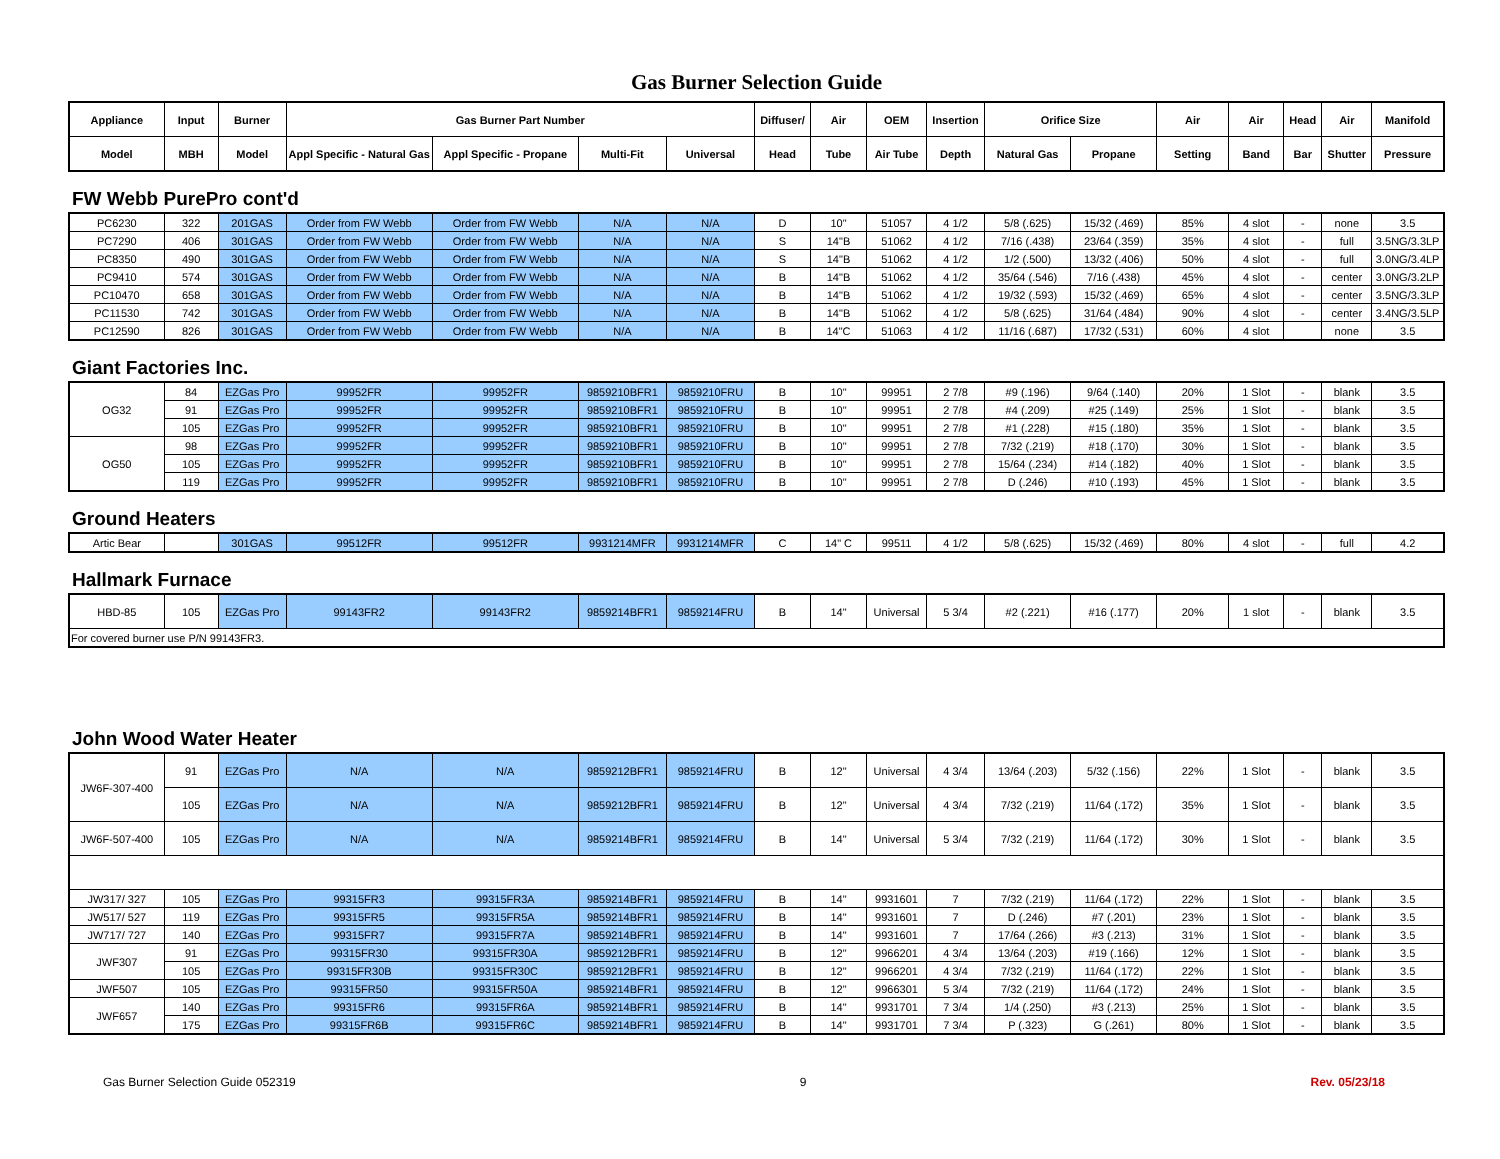Gas Burner Selection Guide
| Appliance | Input | Burner | Gas Burner Part Number | | | | Diffuser/ | Air | OEM | Insertion | Orifice Size | | Air | Air | Head | Air | Manifold |
| --- | --- | --- | --- | --- | --- | --- | --- | --- | --- | --- | --- | --- | --- | --- | --- | --- | --- |
| Model | MBH | Model | Appl Specific - Natural Gas | Appl Specific - Propane | Multi-Fit | Universal | Head | Tube | Air Tube | Depth | Natural Gas | Propane | Setting | Band | Bar | Shutter | Pressure |
FW Webb PurePro cont'd
| PC6230 | 322 | 201GAS | Order from FW Webb | Order from FW Webb | N/A | N/A | D | 10" | 51057 | 4 1/2 | 5/8 (.625) | 15/32 (.469) | 85% | 4 slot | - | none | 3.5 |
| PC7290 | 406 | 301GAS | Order from FW Webb | Order from FW Webb | N/A | N/A | S | 14"B | 51062 | 4 1/2 | 7/16 (.438) | 23/64 (.359) | 35% | 4 slot | - | full | 3.5NG/3.3LP |
| PC8350 | 490 | 301GAS | Order from FW Webb | Order from FW Webb | N/A | N/A | S | 14"B | 51062 | 4 1/2 | 1/2 (.500) | 13/32 (.406) | 50% | 4 slot | - | full | 3.0NG/3.4LP |
| PC9410 | 574 | 301GAS | Order from FW Webb | Order from FW Webb | N/A | N/A | B | 14"B | 51062 | 4 1/2 | 35/64 (.546) | 7/16 (.438) | 45% | 4 slot | - | center | 3.0NG/3.2LP |
| PC10470 | 658 | 301GAS | Order from FW Webb | Order from FW Webb | N/A | N/A | B | 14"B | 51062 | 4 1/2 | 19/32 (.593) | 15/32 (.469) | 65% | 4 slot | - | center | 3.5NG/3.3LP |
| PC11530 | 742 | 301GAS | Order from FW Webb | Order from FW Webb | N/A | N/A | B | 14"B | 51062 | 4 1/2 | 5/8 (.625) | 31/64 (.484) | 90% | 4 slot | - | center | 3.4NG/3.5LP |
| PC12590 | 826 | 301GAS | Order from FW Webb | Order from FW Webb | N/A | N/A | B | 14"C | 51063 | 4 1/2 | 11/16 (.687) | 17/32 (.531) | 60% | 4 slot | | none | 3.5 |
Giant Factories Inc.
| OG32 | 84 | EZGas Pro | 99952FR | 99952FR | 9859210BFR1 | 9859210FRU | B | 10" | 99951 | 2 7/8 | #9 (.196) | 9/64 (.140) | 20% | 1 Slot | - | blank | 3.5 |
| | 91 | EZGas Pro | 99952FR | 99952FR | 9859210BFR1 | 9859210FRU | B | 10" | 99951 | 2 7/8 | #4 (.209) | #25 (.149) | 25% | 1 Slot | - | blank | 3.5 |
| | 105 | EZGas Pro | 99952FR | 99952FR | 9859210BFR1 | 9859210FRU | B | 10" | 99951 | 2 7/8 | #1 (.228) | #15 (.180) | 35% | 1 Slot | - | blank | 3.5 |
| OG50 | 98 | EZGas Pro | 99952FR | 99952FR | 9859210BFR1 | 9859210FRU | B | 10" | 99951 | 2 7/8 | 7/32 (.219) | #18 (.170) | 30% | 1 Slot | - | blank | 3.5 |
| | 105 | EZGas Pro | 99952FR | 99952FR | 9859210BFR1 | 9859210FRU | B | 10" | 99951 | 2 7/8 | 15/64 (.234) | #14 (.182) | 40% | 1 Slot | - | blank | 3.5 |
| | 119 | EZGas Pro | 99952FR | 99952FR | 9859210BFR1 | 9859210FRU | B | 10" | 99951 | 2 7/8 | D (.246) | #10 (.193) | 45% | 1 Slot | - | blank | 3.5 |
Ground Heaters
| Artic Bear | | 301GAS | 99512FR | 99512FR | 9931214MFR | 9931214MFR | C | 14" C | 99511 | 4 1/2 | 5/8 (.625) | 15/32 (.469) | 80% | 4 slot | - | full | 4.2 |
Hallmark Furnace
| HBD-85 | 105 | EZGas Pro | 99143FR2 | 99143FR2 | 9859214BFR1 | 9859214FRU | B | 14" | Universal | 5 3/4 | #2 (.221) | #16 (.177) | 20% | 1 slot | - | blank | 3.5 |
| For covered burner use P/N 99143FR3. | | | | | | | | | | | | | | | | | |
John Wood Water Heater
| JW6F-307-400 | 91 | EZGas Pro | N/A | N/A | 9859212BFR1 | 9859214FRU | B | 12" | Universal | 4 3/4 | 13/64 (.203) | 5/32 (.156) | 22% | 1 Slot | - | blank | 3.5 |
| | 105 | EZGas Pro | N/A | N/A | 9859212BFR1 | 9859214FRU | B | 12" | Universal | 4 3/4 | 7/32 (.219) | 11/64 (.172) | 35% | 1 Slot | - | blank | 3.5 |
| JW6F-507-400 | 105 | EZGas Pro | N/A | N/A | 9859214BFR1 | 9859214FRU | B | 14" | Universal | 5 3/4 | 7/32 (.219) | 11/64 (.172) | 30% | 1 Slot | - | blank | 3.5 |
| JW317/ 327 | 105 | EZGas Pro | 99315FR3 | 99315FR3A | 9859214BFR1 | 9859214FRU | B | 14" | 9931601 | 7 | 7/32 (.219) | 11/64 (.172) | 22% | 1 Slot | - | blank | 3.5 |
| JW517/ 527 | 119 | EZGas Pro | 99315FR5 | 99315FR5A | 9859214BFR1 | 9859214FRU | B | 14" | 9931601 | 7 | D (.246) | #7 (.201) | 23% | 1 Slot | - | blank | 3.5 |
| JW717/ 727 | 140 | EZGas Pro | 99315FR7 | 99315FR7A | 9859214BFR1 | 9859214FRU | B | 14" | 9931601 | 7 | 17/64 (.266) | #3 (.213) | 31% | 1 Slot | - | blank | 3.5 |
| JWF307 | 91 | EZGas Pro | 99315FR30 | 99315FR30A | 9859212BFR1 | 9859214FRU | B | 12" | 9966201 | 4 3/4 | 13/64 (.203) | #19 (.166) | 12% | 1 Slot | - | blank | 3.5 |
| | 105 | EZGas Pro | 99315FR30B | 99315FR30C | 9859212BFR1 | 9859214FRU | B | 12" | 9966201 | 4 3/4 | 7/32 (.219) | 11/64 (.172) | 22% | 1 Slot | - | blank | 3.5 |
| JWF507 | 105 | EZGas Pro | 99315FR50 | 99315FR50A | 9859214BFR1 | 9859214FRU | B | 12" | 9966301 | 5 3/4 | 7/32 (.219) | 11/64 (.172) | 24% | 1 Slot | - | blank | 3.5 |
| JWF657 | 140 | EZGas Pro | 99315FR6 | 99315FR6A | 9859214BFR1 | 9859214FRU | B | 14" | 9931701 | 7 3/4 | 1/4 (.250) | #3 (.213) | 25% | 1 Slot | - | blank | 3.5 |
| | 175 | EZGas Pro | 99315FR6B | 99315FR6C | 9859214BFR1 | 9859214FRU | B | 14" | 9931701 | 7 3/4 | P (.323) | G (.261) | 80% | 1 Slot | - | blank | 3.5 |
Gas Burner Selection Guide 052319 9 Rev. 05/23/18